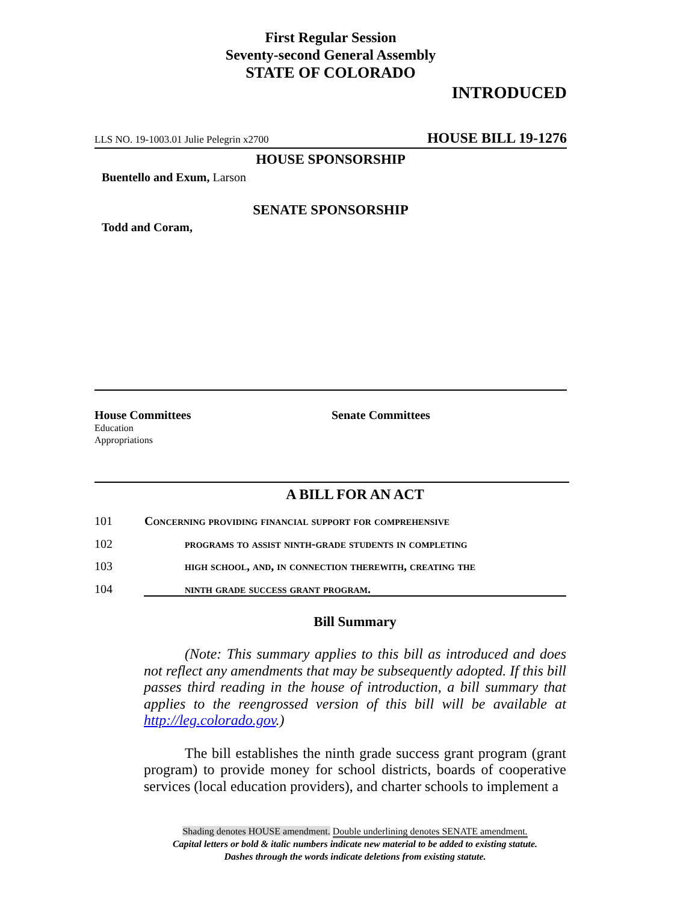First Regular Session
Seventy-second General Assembly
STATE OF COLORADO
INTRODUCED
LLS NO. 19-1003.01 Julie Pelegrin x2700 HOUSE BILL 19-1276
HOUSE SPONSORSHIP
Buentello and Exum, Larson
SENATE SPONSORSHIP
Todd and Coram,
House Committees
Education
Appropriations
Senate Committees
A BILL FOR AN ACT
101 Concerning providing financial support for comprehensive
102 programs to assist ninth-grade students in completing
103 high school, and, in connection therewith, creating the
104 ninth grade success grant program.
Bill Summary
(Note: This summary applies to this bill as introduced and does not reflect any amendments that may be subsequently adopted. If this bill passes third reading in the house of introduction, a bill summary that applies to the reengrossed version of this bill will be available at http://leg.colorado.gov.)
The bill establishes the ninth grade success grant program (grant program) to provide money for school districts, boards of cooperative services (local education providers), and charter schools to implement a
Shading denotes HOUSE amendment. Double underlining denotes SENATE amendment.
Capital letters or bold & italic numbers indicate new material to be added to existing statute.
Dashes through the words indicate deletions from existing statute.